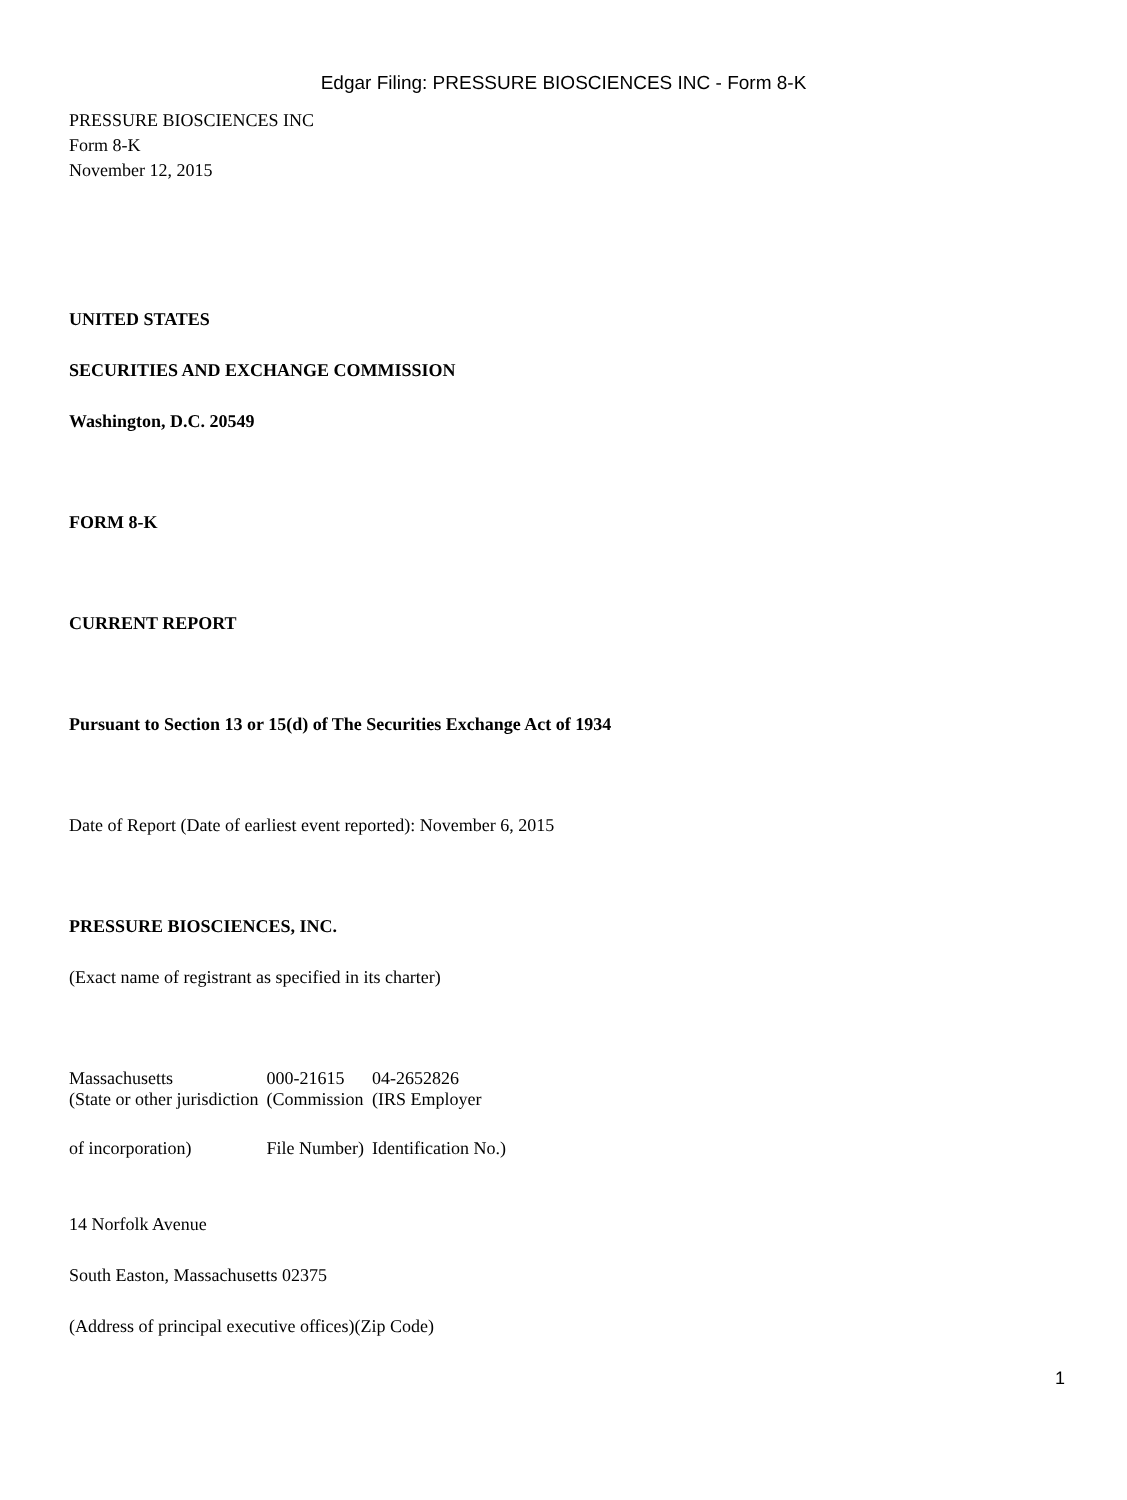Edgar Filing: PRESSURE BIOSCIENCES INC - Form 8-K
PRESSURE BIOSCIENCES INC
Form 8-K
November 12, 2015
UNITED STATES
SECURITIES AND EXCHANGE COMMISSION
Washington, D.C. 20549
FORM 8-K
CURRENT REPORT
Pursuant to Section 13 or 15(d) of The Securities Exchange Act of 1934
Date of Report (Date of earliest event reported): November 6, 2015
PRESSURE BIOSCIENCES, INC.
(Exact name of registrant as specified in its charter)
| Massachusetts | 000-21615 | 04-2652826 |
| (State or other jurisdiction | (Commission | (IRS Employer |
| of incorporation) | File Number) | Identification No.) |
14 Norfolk Avenue
South Easton, Massachusetts 02375
(Address of principal executive offices)(Zip Code)
1